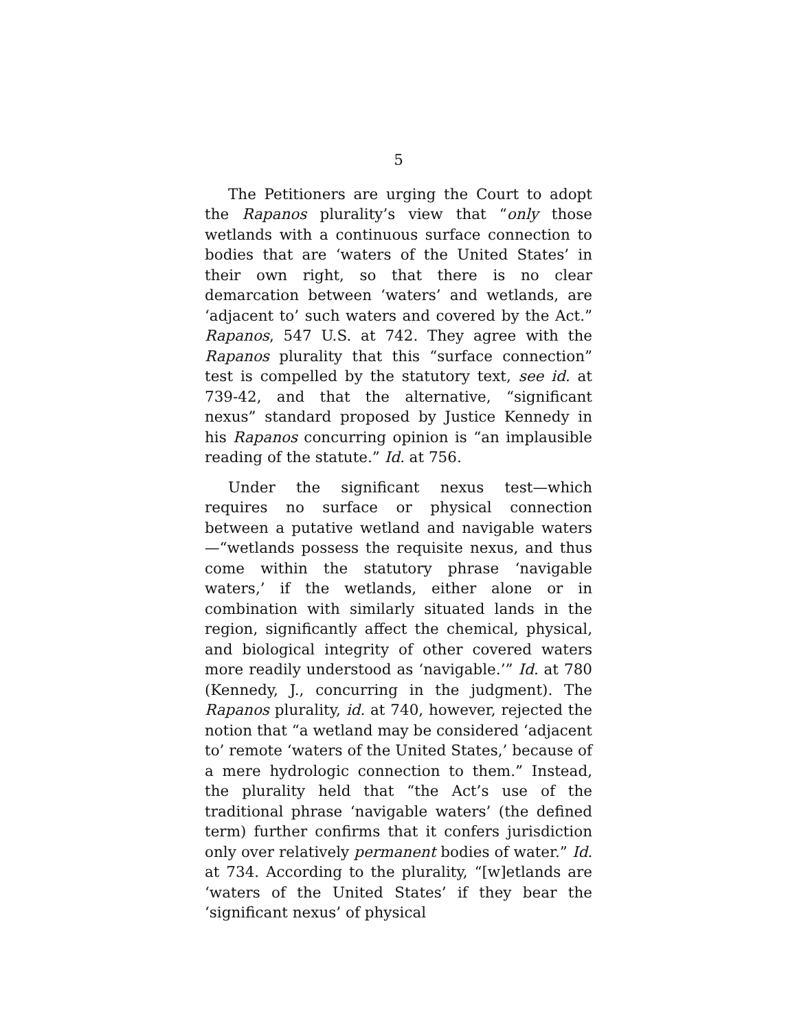5
The Petitioners are urging the Court to adopt the Rapanos plurality’s view that “only those wetlands with a continuous surface connection to bodies that are ‘waters of the United States’ in their own right, so that there is no clear demarcation between ‘waters’ and wetlands, are ‘adjacent to’ such waters and covered by the Act.” Rapanos, 547 U.S. at 742. They agree with the Rapanos plurality that this “surface connection” test is compelled by the statutory text, see id. at 739-42, and that the alternative, “significant nexus” standard proposed by Justice Kennedy in his Rapanos concurring opinion is “an implausible reading of the statute.” Id. at 756.
Under the significant nexus test—which requires no surface or physical connection between a putative wetland and navigable waters—“wetlands possess the requisite nexus, and thus come within the statutory phrase ‘navigable waters,’ if the wetlands, either alone or in combination with similarly situated lands in the region, significantly affect the chemical, physical, and biological integrity of other covered waters more readily understood as ‘navigable.’” Id. at 780 (Kennedy, J., concurring in the judgment). The Rapanos plurality, id. at 740, however, rejected the notion that “a wetland may be considered ‘adjacent to’ remote ‘waters of the United States,’ because of a mere hydrologic connection to them.” Instead, the plurality held that “the Act’s use of the traditional phrase ‘navigable waters’ (the defined term) further confirms that it confers jurisdiction only over relatively permanent bodies of water.” Id. at 734. According to the plurality, “[w]etlands are ‘waters of the United States’ if they bear the ‘significant nexus’ of physical